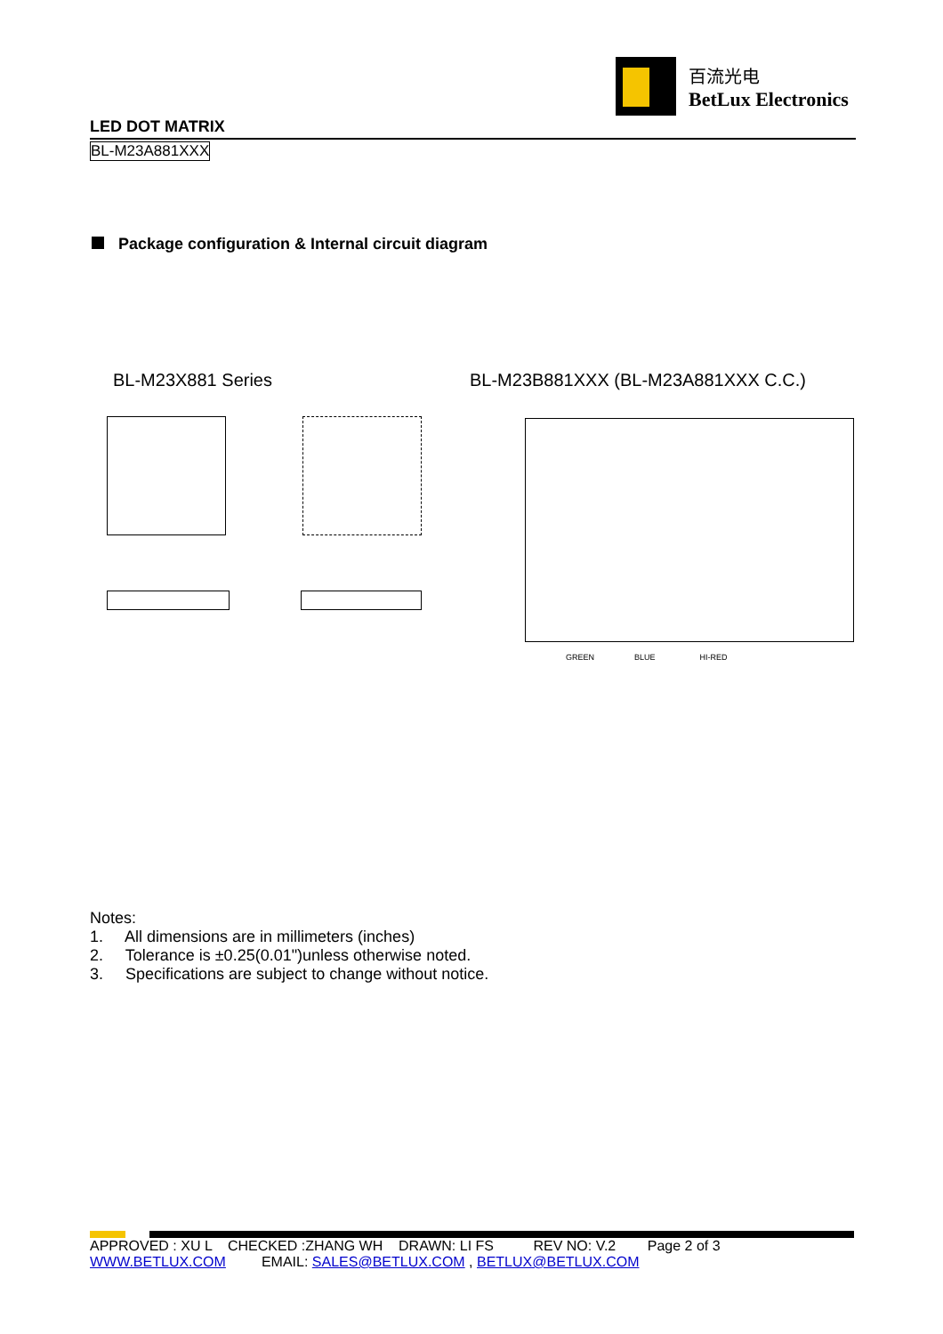百流光电
BetLux Electronics
LED DOT MATRIX
BL-M23A881XXX
Package configuration & Internal circuit diagram
BL-M23X881 Series
BL-M23B881XXX (BL-M23A881XXX C.C.)
GREEN BLUE HI-RED
Notes:
1. All dimensions are in millimeters (inches)
2. Tolerance is ±0.25(0.01")unless otherwise noted.
3. Specifications are subject to change without notice.
APPROVED : XU L CHECKED :ZHANG WH DRAWN: LI FS REV NO: V.2 Page 2 of 3
WWW.BETLUX.COM EMAIL: SALES@BETLUX.COM , BETLUX@BETLUX.COM